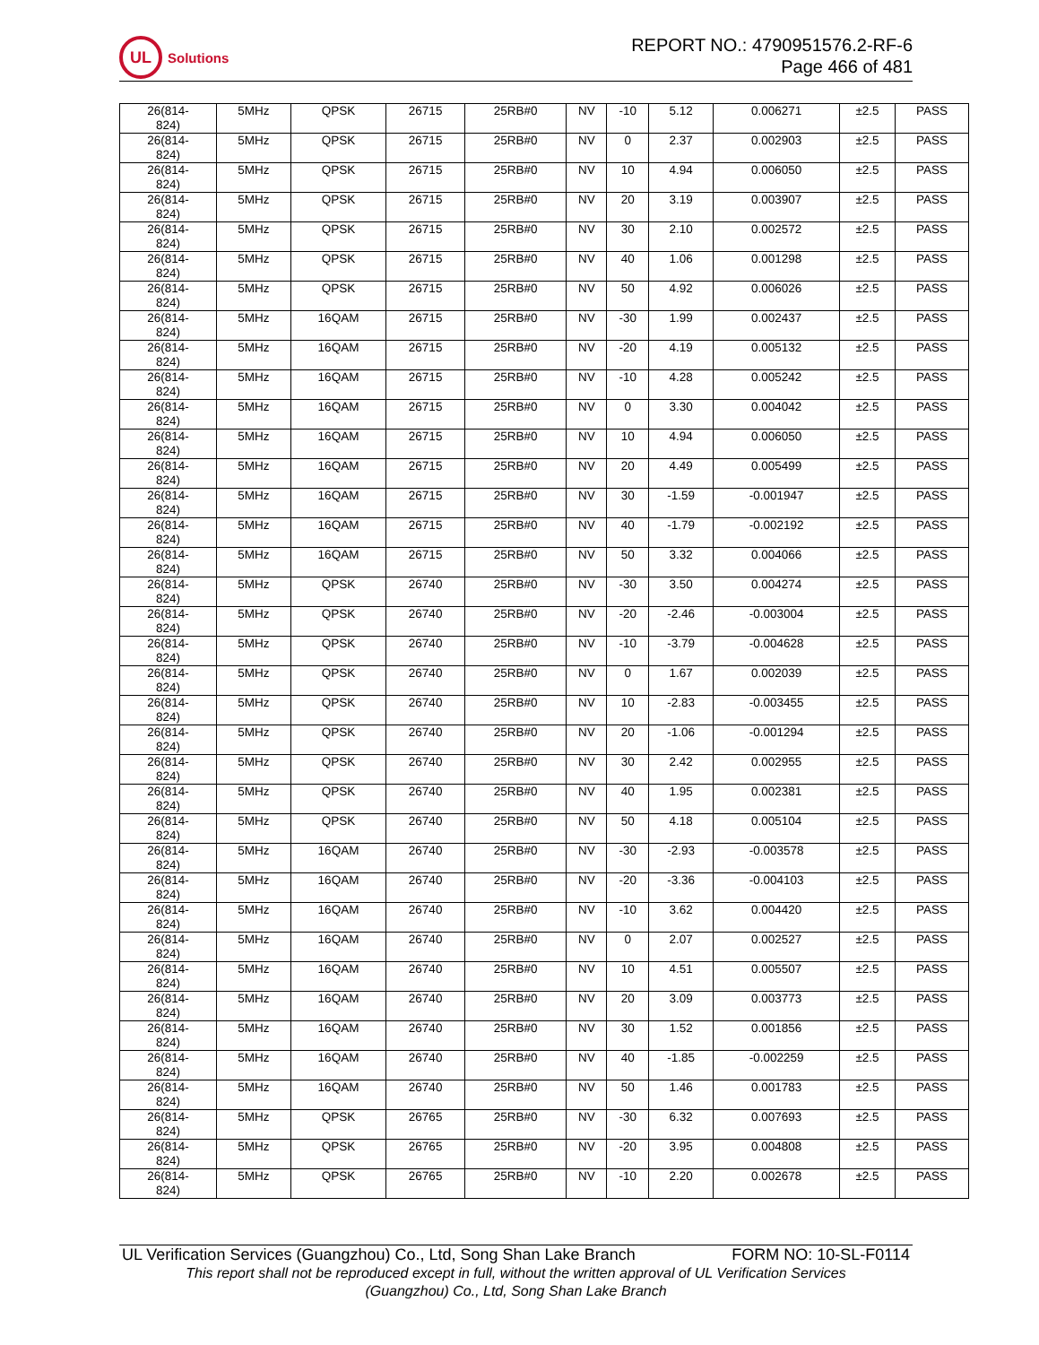UL
Solutions
REPORT NO.: 4790951576.2-RF-6
Page 466 of 481
| 26(814- 824) | 5MHz | QPSK | 26715 | 25RB#0 | NV | -10 | 5.12 | 0.006271 | ±2.5 | PASS |
| 26(814- 824) | 5MHz | QPSK | 26715 | 25RB#0 | NV | 0 | 2.37 | 0.002903 | ±2.5 | PASS |
| 26(814- 824) | 5MHz | QPSK | 26715 | 25RB#0 | NV | 10 | 4.94 | 0.006050 | ±2.5 | PASS |
| 26(814- 824) | 5MHz | QPSK | 26715 | 25RB#0 | NV | 20 | 3.19 | 0.003907 | ±2.5 | PASS |
| 26(814- 824) | 5MHz | QPSK | 26715 | 25RB#0 | NV | 30 | 2.10 | 0.002572 | ±2.5 | PASS |
| 26(814- 824) | 5MHz | QPSK | 26715 | 25RB#0 | NV | 40 | 1.06 | 0.001298 | ±2.5 | PASS |
| 26(814- 824) | 5MHz | QPSK | 26715 | 25RB#0 | NV | 50 | 4.92 | 0.006026 | ±2.5 | PASS |
| 26(814- 824) | 5MHz | 16QAM | 26715 | 25RB#0 | NV | -30 | 1.99 | 0.002437 | ±2.5 | PASS |
| 26(814- 824) | 5MHz | 16QAM | 26715 | 25RB#0 | NV | -20 | 4.19 | 0.005132 | ±2.5 | PASS |
| 26(814- 824) | 5MHz | 16QAM | 26715 | 25RB#0 | NV | -10 | 4.28 | 0.005242 | ±2.5 | PASS |
| 26(814- 824) | 5MHz | 16QAM | 26715 | 25RB#0 | NV | 0 | 3.30 | 0.004042 | ±2.5 | PASS |
| 26(814- 824) | 5MHz | 16QAM | 26715 | 25RB#0 | NV | 10 | 4.94 | 0.006050 | ±2.5 | PASS |
| 26(814- 824) | 5MHz | 16QAM | 26715 | 25RB#0 | NV | 20 | 4.49 | 0.005499 | ±2.5 | PASS |
| 26(814- 824) | 5MHz | 16QAM | 26715 | 25RB#0 | NV | 30 | -1.59 | -0.001947 | ±2.5 | PASS |
| 26(814- 824) | 5MHz | 16QAM | 26715 | 25RB#0 | NV | 40 | -1.79 | -0.002192 | ±2.5 | PASS |
| 26(814- 824) | 5MHz | 16QAM | 26715 | 25RB#0 | NV | 50 | 3.32 | 0.004066 | ±2.5 | PASS |
| 26(814- 824) | 5MHz | QPSK | 26740 | 25RB#0 | NV | -30 | 3.50 | 0.004274 | ±2.5 | PASS |
| 26(814- 824) | 5MHz | QPSK | 26740 | 25RB#0 | NV | -20 | -2.46 | -0.003004 | ±2.5 | PASS |
| 26(814- 824) | 5MHz | QPSK | 26740 | 25RB#0 | NV | -10 | -3.79 | -0.004628 | ±2.5 | PASS |
| 26(814- 824) | 5MHz | QPSK | 26740 | 25RB#0 | NV | 0 | 1.67 | 0.002039 | ±2.5 | PASS |
| 26(814- 824) | 5MHz | QPSK | 26740 | 25RB#0 | NV | 10 | -2.83 | -0.003455 | ±2.5 | PASS |
| 26(814- 824) | 5MHz | QPSK | 26740 | 25RB#0 | NV | 20 | -1.06 | -0.001294 | ±2.5 | PASS |
| 26(814- 824) | 5MHz | QPSK | 26740 | 25RB#0 | NV | 30 | 2.42 | 0.002955 | ±2.5 | PASS |
| 26(814- 824) | 5MHz | QPSK | 26740 | 25RB#0 | NV | 40 | 1.95 | 0.002381 | ±2.5 | PASS |
| 26(814- 824) | 5MHz | QPSK | 26740 | 25RB#0 | NV | 50 | 4.18 | 0.005104 | ±2.5 | PASS |
| 26(814- 824) | 5MHz | 16QAM | 26740 | 25RB#0 | NV | -30 | -2.93 | -0.003578 | ±2.5 | PASS |
| 26(814- 824) | 5MHz | 16QAM | 26740 | 25RB#0 | NV | -20 | -3.36 | -0.004103 | ±2.5 | PASS |
| 26(814- 824) | 5MHz | 16QAM | 26740 | 25RB#0 | NV | -10 | 3.62 | 0.004420 | ±2.5 | PASS |
| 26(814- 824) | 5MHz | 16QAM | 26740 | 25RB#0 | NV | 0 | 2.07 | 0.002527 | ±2.5 | PASS |
| 26(814- 824) | 5MHz | 16QAM | 26740 | 25RB#0 | NV | 10 | 4.51 | 0.005507 | ±2.5 | PASS |
| 26(814- 824) | 5MHz | 16QAM | 26740 | 25RB#0 | NV | 20 | 3.09 | 0.003773 | ±2.5 | PASS |
| 26(814- 824) | 5MHz | 16QAM | 26740 | 25RB#0 | NV | 30 | 1.52 | 0.001856 | ±2.5 | PASS |
| 26(814- 824) | 5MHz | 16QAM | 26740 | 25RB#0 | NV | 40 | -1.85 | -0.002259 | ±2.5 | PASS |
| 26(814- 824) | 5MHz | 16QAM | 26740 | 25RB#0 | NV | 50 | 1.46 | 0.001783 | ±2.5 | PASS |
| 26(814- 824) | 5MHz | QPSK | 26765 | 25RB#0 | NV | -30 | 6.32 | 0.007693 | ±2.5 | PASS |
| 26(814- 824) | 5MHz | QPSK | 26765 | 25RB#0 | NV | -20 | 3.95 | 0.004808 | ±2.5 | PASS |
| 26(814- 824) | 5MHz | QPSK | 26765 | 25RB#0 | NV | -10 | 2.20 | 0.002678 | ±2.5 | PASS |
UL Verification Services (Guangzhou) Co., Ltd, Song Shan Lake Branch FORM NO: 10-SL-F0114
This report shall not be reproduced except in full, without the written approval of UL Verification Services
(Guangzhou) Co., Ltd, Song Shan Lake Branch